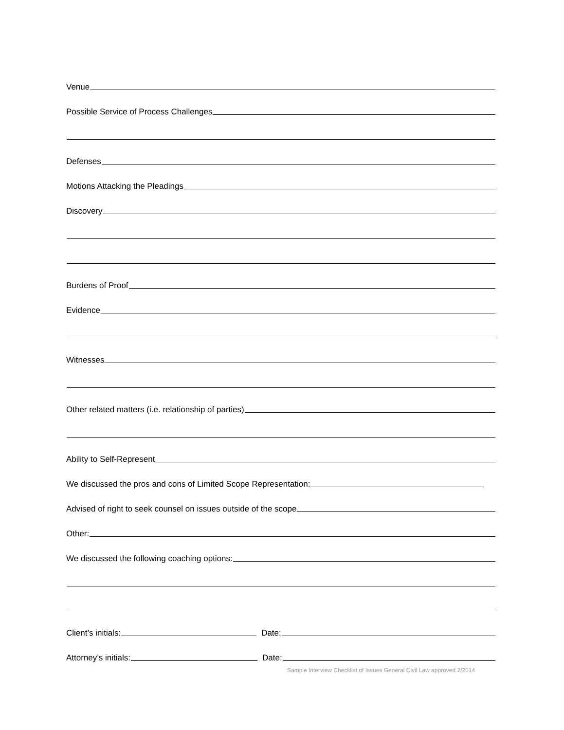Venue
Possible Service of Process Challenges
Defenses
Motions Attacking the Pleadings
Discovery
Burdens of Proof
Evidence
Witnesses
Other related matters (i.e. relationship of parties)
Ability to Self-Represent
We discussed the pros and cons of Limited Scope Representation:
Advised of right to seek counsel on issues outside of the scope
Other:
We discussed the following coaching options:
Client’s initials:
Date:
Attorney’s initials:
Date:
Sample Interview Checklist of Issues General Civil Law approved 2/2014